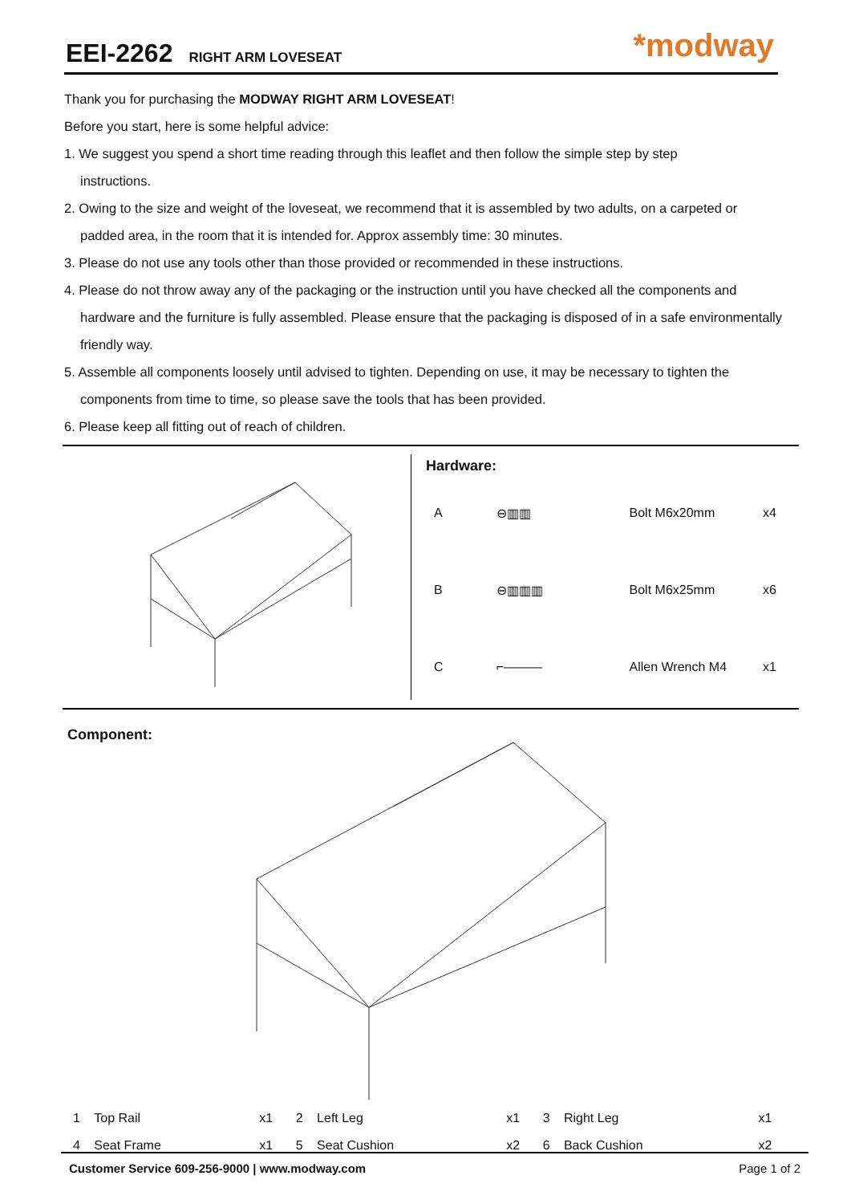EEI-2262
RIGHT ARM LOVESEAT
*modway
Thank you for purchasing the MODWAY RIGHT ARM LOVESEAT!
Before you start, here is some helpful advice:
1. We suggest you spend a short time reading through this leaflet and then follow the simple step by step
instructions.
2. Owing to the size and weight of the loveseat, we recommend that it is assembled by two adults, on a carpeted or
padded area, in the room that it is intended for. Approx assembly time: 30 minutes.
3. Please do not use any tools other than those provided or recommended in these instructions.
4. Please do not throw away any of the packaging or the instruction until you have checked all the components and
hardware and the furniture is fully assembled. Please ensure that the packaging is disposed of in a safe environmentally friendly way.
5. Assemble all components loosely until advised to tighten. Depending on use, it may be necessary to tighten the
components from time to time, so please save the tools that has been provided.
6. Please keep all fitting out of reach of children.
Hardware:
| A | ⊖▥▥ | Bolt M6x20mm | x4 |
| B | ⊖▥▥▥ | Bolt M6x25mm | x6 |
| C | ⌐——— | Allen Wrench M4 | x1 |
Component:
| 1 | Top Rail | x1 | 2 | Left Leg | x1 | 3 | Right Leg | x1 |
| 4 | Seat Frame | x1 | 5 | Seat Cushion | x2 | 6 | Back Cushion | x2 |
Customer Service 609-256-9000 | www.modway.com Page 1 of 2